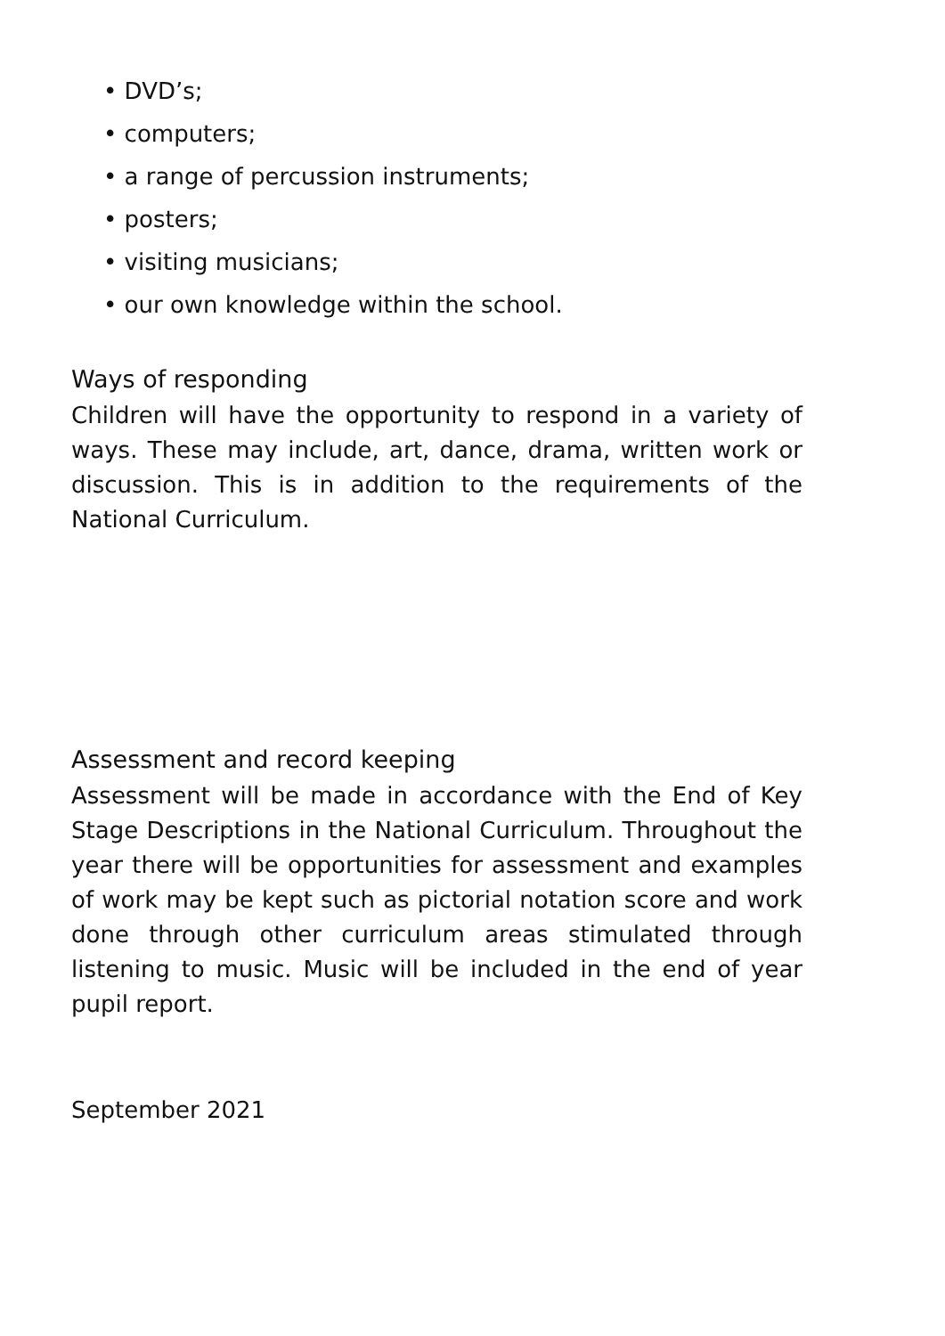• DVD’s;
• computers;
• a range of percussion instruments;
• posters;
• visiting musicians;
• our own knowledge within the school.
Ways of responding
Children will have the opportunity to respond in a variety of ways. These may include, art, dance, drama, written work or discussion. This is in addition to the requirements of the National Curriculum.
Assessment and record keeping
Assessment will be made in accordance with the End of Key Stage Descriptions in the National Curriculum. Throughout the year there will be opportunities for assessment and examples of work may be kept such as pictorial notation score and work done through other curriculum areas stimulated through listening to music. Music will be included in the end of year pupil report.
September 2021